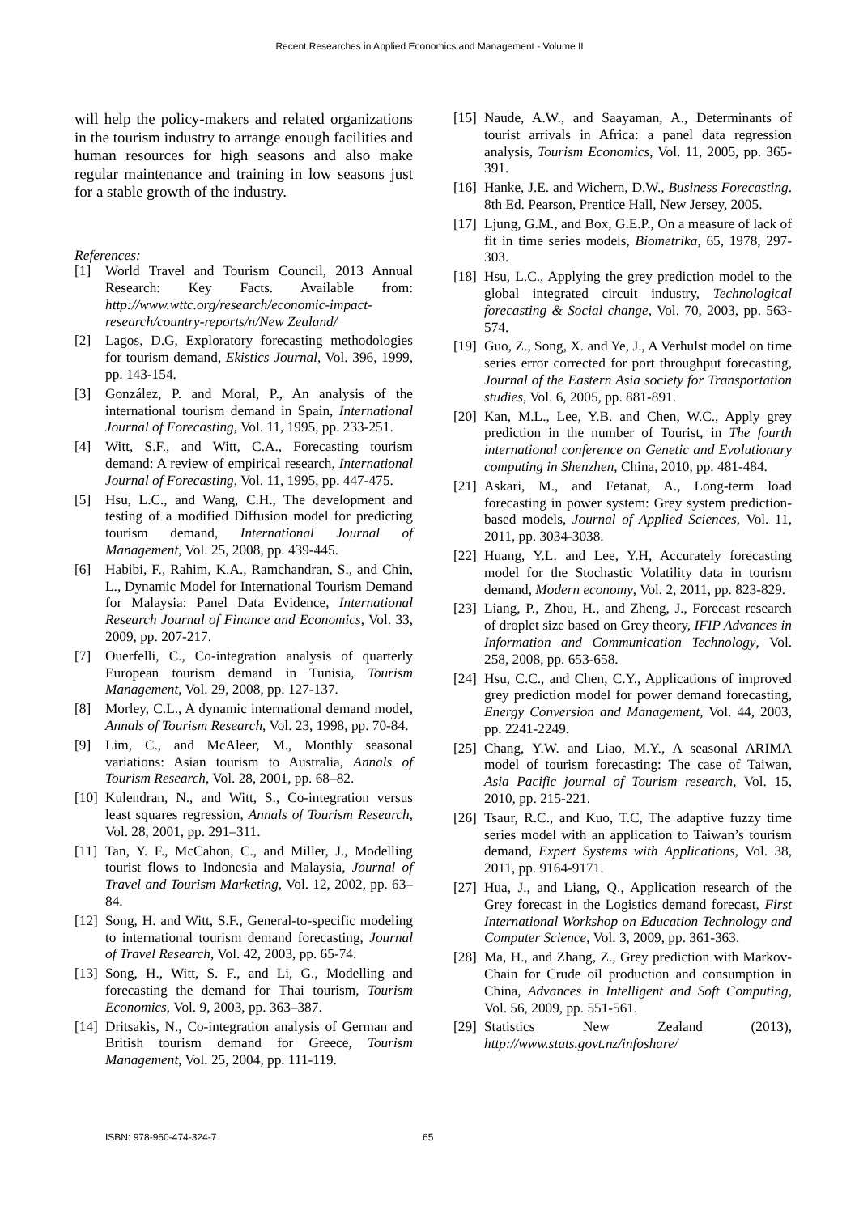Recent Researches in Applied Economics and Management - Volume II
will help the policy-makers and related organizations in the tourism industry to arrange enough facilities and human resources for high seasons and also make regular maintenance and training in low seasons just for a stable growth of the industry.
References:
[1] World Travel and Tourism Council, 2013 Annual Research: Key Facts. Available from: http://www.wttc.org/research/economic-impact-research/country-reports/n/New Zealand/
[2] Lagos, D.G, Exploratory forecasting methodologies for tourism demand, Ekistics Journal, Vol. 396, 1999, pp. 143-154.
[3] González, P. and Moral, P., An analysis of the international tourism demand in Spain, International Journal of Forecasting, Vol. 11, 1995, pp. 233-251.
[4] Witt, S.F., and Witt, C.A., Forecasting tourism demand: A review of empirical research, International Journal of Forecasting, Vol. 11, 1995, pp. 447-475.
[5] Hsu, L.C., and Wang, C.H., The development and testing of a modified Diffusion model for predicting tourism demand, International Journal of Management, Vol. 25, 2008, pp. 439-445.
[6] Habibi, F., Rahim, K.A., Ramchandran, S., and Chin, L., Dynamic Model for International Tourism Demand for Malaysia: Panel Data Evidence, International Research Journal of Finance and Economics, Vol. 33, 2009, pp. 207-217.
[7] Ouerfelli, C., Co-integration analysis of quarterly European tourism demand in Tunisia, Tourism Management, Vol. 29, 2008, pp. 127-137.
[8] Morley, C.L., A dynamic international demand model, Annals of Tourism Research, Vol. 23, 1998, pp. 70-84.
[9] Lim, C., and McAleer, M., Monthly seasonal variations: Asian tourism to Australia, Annals of Tourism Research, Vol. 28, 2001, pp. 68–82.
[10] Kulendran, N., and Witt, S., Co-integration versus least squares regression, Annals of Tourism Research, Vol. 28, 2001, pp. 291–311.
[11] Tan, Y. F., McCahon, C., and Miller, J., Modelling tourist flows to Indonesia and Malaysia, Journal of Travel and Tourism Marketing, Vol. 12, 2002, pp. 63–84.
[12] Song, H. and Witt, S.F., General-to-specific modeling to international tourism demand forecasting, Journal of Travel Research, Vol. 42, 2003, pp. 65-74.
[13] Song, H., Witt, S. F., and Li, G., Modelling and forecasting the demand for Thai tourism, Tourism Economics, Vol. 9, 2003, pp. 363–387.
[14] Dritsakis, N., Co-integration analysis of German and British tourism demand for Greece, Tourism Management, Vol. 25, 2004, pp. 111-119.
[15] Naude, A.W., and Saayaman, A., Determinants of tourist arrivals in Africa: a panel data regression analysis, Tourism Economics, Vol. 11, 2005, pp. 365-391.
[16] Hanke, J.E. and Wichern, D.W., Business Forecasting. 8th Ed. Pearson, Prentice Hall, New Jersey, 2005.
[17] Ljung, G.M., and Box, G.E.P., On a measure of lack of fit in time series models, Biometrika, 65, 1978, 297-303.
[18] Hsu, L.C., Applying the grey prediction model to the global integrated circuit industry, Technological forecasting & Social change, Vol. 70, 2003, pp. 563-574.
[19] Guo, Z., Song, X. and Ye, J., A Verhulst model on time series error corrected for port throughput forecasting, Journal of the Eastern Asia society for Transportation studies, Vol. 6, 2005, pp. 881-891.
[20] Kan, M.L., Lee, Y.B. and Chen, W.C., Apply grey prediction in the number of Tourist, in The fourth international conference on Genetic and Evolutionary computing in Shenzhen, China, 2010, pp. 481-484.
[21] Askari, M., and Fetanat, A., Long-term load forecasting in power system: Grey system prediction-based models, Journal of Applied Sciences, Vol. 11, 2011, pp. 3034-3038.
[22] Huang, Y.L. and Lee, Y.H, Accurately forecasting model for the Stochastic Volatility data in tourism demand, Modern economy, Vol. 2, 2011, pp. 823-829.
[23] Liang, P., Zhou, H., and Zheng, J., Forecast research of droplet size based on Grey theory, IFIP Advances in Information and Communication Technology, Vol. 258, 2008, pp. 653-658.
[24] Hsu, C.C., and Chen, C.Y., Applications of improved grey prediction model for power demand forecasting, Energy Conversion and Management, Vol. 44, 2003, pp. 2241-2249.
[25] Chang, Y.W. and Liao, M.Y., A seasonal ARIMA model of tourism forecasting: The case of Taiwan, Asia Pacific journal of Tourism research, Vol. 15, 2010, pp. 215-221.
[26] Tsaur, R.C., and Kuo, T.C, The adaptive fuzzy time series model with an application to Taiwan’s tourism demand, Expert Systems with Applications, Vol. 38, 2011, pp. 9164-9171.
[27] Hua, J., and Liang, Q., Application research of the Grey forecast in the Logistics demand forecast, First International Workshop on Education Technology and Computer Science, Vol. 3, 2009, pp. 361-363.
[28] Ma, H., and Zhang, Z., Grey prediction with Markov-Chain for Crude oil production and consumption in China, Advances in Intelligent and Soft Computing, Vol. 56, 2009, pp. 551-561.
[29] Statistics New Zealand (2013), http://www.stats.govt.nz/infoshare/
ISBN: 978-960-474-324-7 65